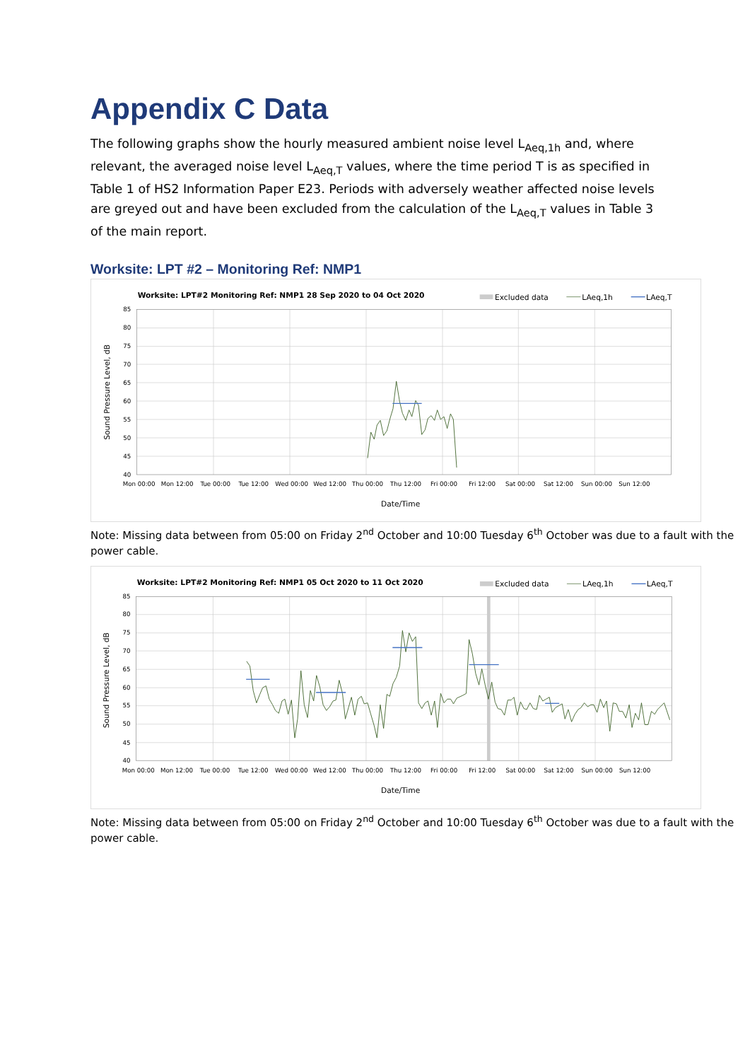Appendix C Data
The following graphs show the hourly measured ambient noise level L<sub>Aeq,1h</sub> and, where relevant, the averaged noise level L<sub>Aeq,T</sub> values, where the time period T is as specified in Table 1 of HS2 Information Paper E23. Periods with adversely weather affected noise levels are greyed out and have been excluded from the calculation of the L<sub>Aeq,T</sub> values in Table 3 of the main report.
Worksite: LPT #2 – Monitoring Ref: NMP1
Worksite: LPT#2 Monitoring Ref: NMP1 28 Sep 2020 to 04 Oct 2020
Excluded data
LAeq,1h
LAeq,T
85
80
75
70
65
60
55
50
45
40
Mon 00:00
Mon 12:00
Tue 00:00
Tue 12:00
Wed 00:00
Wed 12:00
Thu 00:00
Thu 12:00
Fri 00:00
Fri 12:00
Sat 00:00
Sat 12:00
Sun 00:00
Sun 12:00
Date/Time
Sound Pressure Level, dB
Note: Missing data between from 05:00 on Friday 2<sup>nd</sup> October and 10:00 Tuesday 6<sup>th</sup> October was due to a fault with the power cable.
Worksite: LPT#2 Monitoring Ref: NMP1 05 Oct 2020 to 11 Oct 2020
Excluded data
LAeq,1h
LAeq,T
85
80
75
70
65
60
55
50
45
40
Mon 00:00
Mon 12:00
Tue 00:00
Tue 12:00
Wed 00:00
Wed 12:00
Thu 00:00
Thu 12:00
Fri 00:00
Fri 12:00
Sat 00:00
Sat 12:00
Sun 00:00
Sun 12:00
Date/Time
Sound Pressure Level, dB
Note: Missing data between from 05:00 on Friday 2<sup>nd</sup> October and 10:00 Tuesday 6<sup>th</sup> October was due to a fault with the power cable.